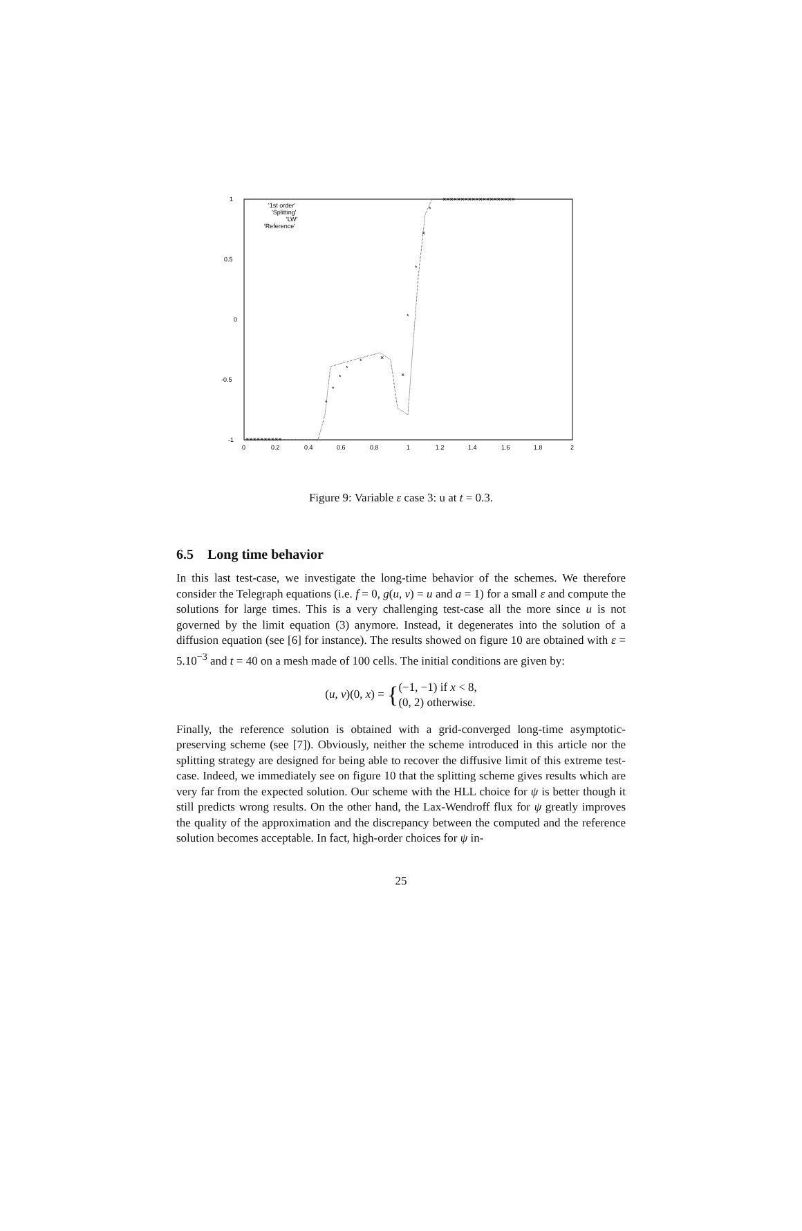1
0.5
0
-0.5
-1
0
0.2
0.4
0.6
0.8
1
1.2
1.4
1.6
1.8
2
'1st order'
'Splitting'
'LW'
'Reference'
××××××××××
*
*
*
*
*
×
×
*
*
×
*
××××××××××××××××××××
Figure 9: Variable ε case 3: u at t = 0.3.
6.5 Long time behavior
In this last test-case, we investigate the long-time behavior of the schemes. We therefore consider the Telegraph equations (i.e. f = 0, g(u, v) = u and a = 1) for a small ε and compute the solutions for large times. This is a very challenging test-case all the more since u is not governed by the limit equation (3) anymore. Instead, it degenerates into the solution of a diffusion equation (see [6] for instance). The results showed on figure 10 are obtained with ε = 5.10<sup>−3</sup> and t = 40 on a mesh made of 100 cells. The initial conditions are given by:
(u, v)(0, x) = {(−1, −1) if x < 8,
(0, 2) otherwise.
Finally, the reference solution is obtained with a grid-converged long-time asymptotic-preserving scheme (see [7]). Obviously, neither the scheme introduced in this article nor the splitting strategy are designed for being able to recover the diffusive limit of this extreme test-case. Indeed, we immediately see on figure 10 that the splitting scheme gives results which are very far from the expected solution. Our scheme with the HLL choice for ψ is better though it still predicts wrong results. On the other hand, the Lax-Wendroff flux for ψ greatly improves the quality of the approximation and the discrepancy between the computed and the reference solution becomes acceptable. In fact, high-order choices for ψ in-
25